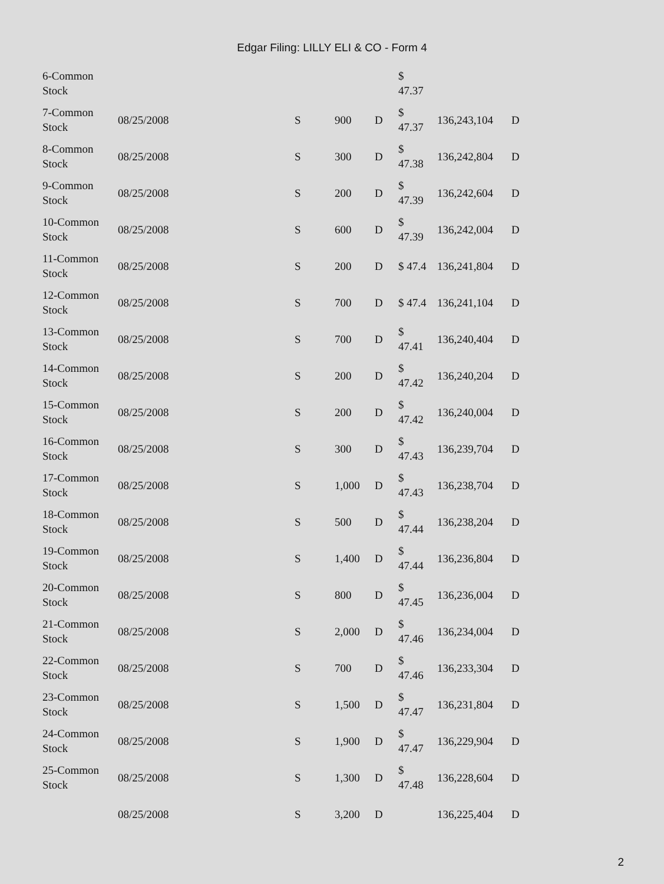Edgar Filing: LILLY ELI & CO - Form 4
| 6-Common Stock | | | | | $ 47.37 | | |
| 7-Common Stock | 08/25/2008 | S | 900 | D | $ 47.37 | 136,243,104 | D |
| 8-Common Stock | 08/25/2008 | S | 300 | D | $ 47.38 | 136,242,804 | D |
| 9-Common Stock | 08/25/2008 | S | 200 | D | $ 47.39 | 136,242,604 | D |
| 10-Common Stock | 08/25/2008 | S | 600 | D | $ 47.39 | 136,242,004 | D |
| 11-Common Stock | 08/25/2008 | S | 200 | D | $ 47.4 | 136,241,804 | D |
| 12-Common Stock | 08/25/2008 | S | 700 | D | $ 47.4 | 136,241,104 | D |
| 13-Common Stock | 08/25/2008 | S | 700 | D | $ 47.41 | 136,240,404 | D |
| 14-Common Stock | 08/25/2008 | S | 200 | D | $ 47.42 | 136,240,204 | D |
| 15-Common Stock | 08/25/2008 | S | 200 | D | $ 47.42 | 136,240,004 | D |
| 16-Common Stock | 08/25/2008 | S | 300 | D | $ 47.43 | 136,239,704 | D |
| 17-Common Stock | 08/25/2008 | S | 1,000 | D | $ 47.43 | 136,238,704 | D |
| 18-Common Stock | 08/25/2008 | S | 500 | D | $ 47.44 | 136,238,204 | D |
| 19-Common Stock | 08/25/2008 | S | 1,400 | D | $ 47.44 | 136,236,804 | D |
| 20-Common Stock | 08/25/2008 | S | 800 | D | $ 47.45 | 136,236,004 | D |
| 21-Common Stock | 08/25/2008 | S | 2,000 | D | $ 47.46 | 136,234,004 | D |
| 22-Common Stock | 08/25/2008 | S | 700 | D | $ 47.46 | 136,233,304 | D |
| 23-Common Stock | 08/25/2008 | S | 1,500 | D | $ 47.47 | 136,231,804 | D |
| 24-Common Stock | 08/25/2008 | S | 1,900 | D | $ 47.47 | 136,229,904 | D |
| 25-Common Stock | 08/25/2008 | S | 1,300 | D | $ 47.48 | 136,228,604 | D |
| | 08/25/2008 | S | 3,200 | D | | 136,225,404 | D |
2